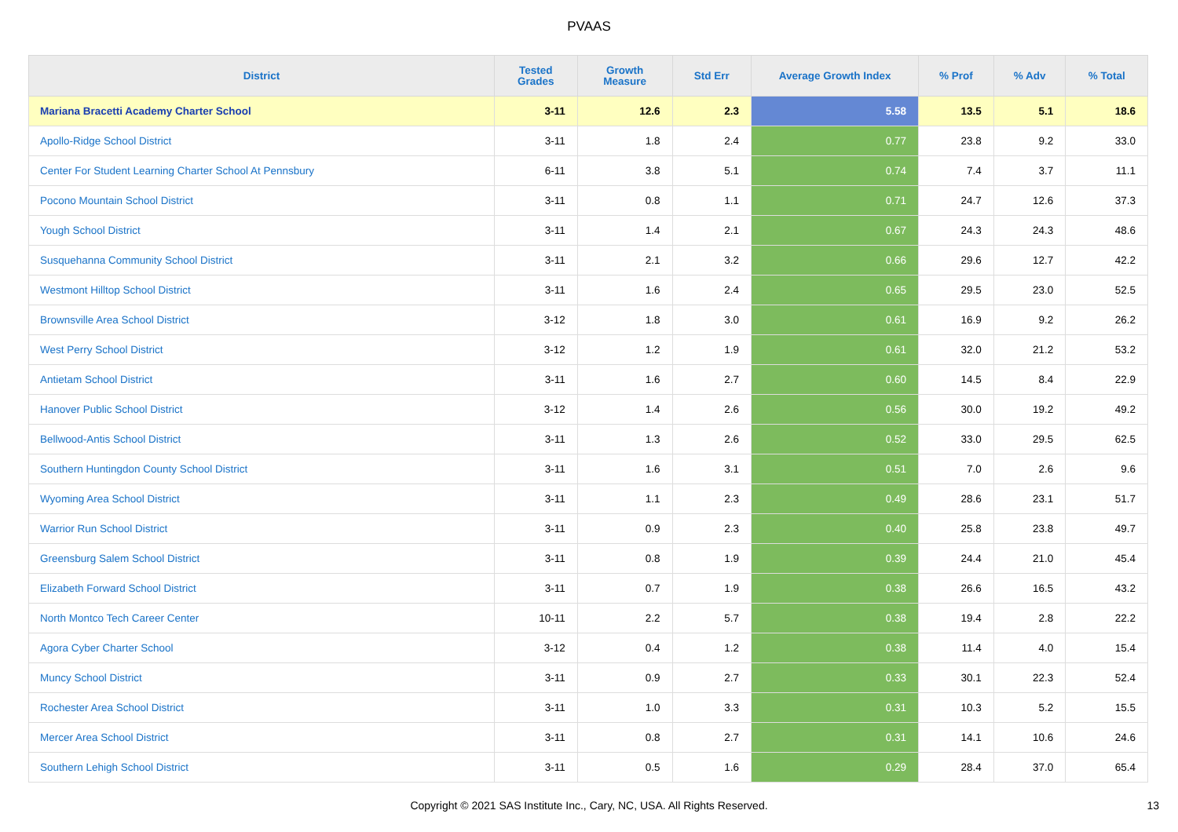PVAAS
| District | Tested Grades | Growth Measure | Std Err | Average Growth Index | % Prof | % Adv | % Total |
| --- | --- | --- | --- | --- | --- | --- | --- |
| Mariana Bracetti Academy Charter School | 3-11 | 12.6 | 2.3 | 5.58 | 13.5 | 5.1 | 18.6 |
| Apollo-Ridge School District | 3-11 | 1.8 | 2.4 | 0.77 | 23.8 | 9.2 | 33.0 |
| Center For Student Learning Charter School At Pennsbury | 6-11 | 3.8 | 5.1 | 0.74 | 7.4 | 3.7 | 11.1 |
| Pocono Mountain School District | 3-11 | 0.8 | 1.1 | 0.71 | 24.7 | 12.6 | 37.3 |
| Yough School District | 3-11 | 1.4 | 2.1 | 0.67 | 24.3 | 24.3 | 48.6 |
| Susquehanna Community School District | 3-11 | 2.1 | 3.2 | 0.66 | 29.6 | 12.7 | 42.2 |
| Westmont Hilltop School District | 3-11 | 1.6 | 2.4 | 0.65 | 29.5 | 23.0 | 52.5 |
| Brownsville Area School District | 3-12 | 1.8 | 3.0 | 0.61 | 16.9 | 9.2 | 26.2 |
| West Perry School District | 3-12 | 1.2 | 1.9 | 0.61 | 32.0 | 21.2 | 53.2 |
| Antietam School District | 3-11 | 1.6 | 2.7 | 0.60 | 14.5 | 8.4 | 22.9 |
| Hanover Public School District | 3-12 | 1.4 | 2.6 | 0.56 | 30.0 | 19.2 | 49.2 |
| Bellwood-Antis School District | 3-11 | 1.3 | 2.6 | 0.52 | 33.0 | 29.5 | 62.5 |
| Southern Huntingdon County School District | 3-11 | 1.6 | 3.1 | 0.51 | 7.0 | 2.6 | 9.6 |
| Wyoming Area School District | 3-11 | 1.1 | 2.3 | 0.49 | 28.6 | 23.1 | 51.7 |
| Warrior Run School District | 3-11 | 0.9 | 2.3 | 0.40 | 25.8 | 23.8 | 49.7 |
| Greensburg Salem School District | 3-11 | 0.8 | 1.9 | 0.39 | 24.4 | 21.0 | 45.4 |
| Elizabeth Forward School District | 3-11 | 0.7 | 1.9 | 0.38 | 26.6 | 16.5 | 43.2 |
| North Montco Tech Career Center | 10-11 | 2.2 | 5.7 | 0.38 | 19.4 | 2.8 | 22.2 |
| Agora Cyber Charter School | 3-12 | 0.4 | 1.2 | 0.38 | 11.4 | 4.0 | 15.4 |
| Muncy School District | 3-11 | 0.9 | 2.7 | 0.33 | 30.1 | 22.3 | 52.4 |
| Rochester Area School District | 3-11 | 1.0 | 3.3 | 0.31 | 10.3 | 5.2 | 15.5 |
| Mercer Area School District | 3-11 | 0.8 | 2.7 | 0.31 | 14.1 | 10.6 | 24.6 |
| Southern Lehigh School District | 3-11 | 0.5 | 1.6 | 0.29 | 28.4 | 37.0 | 65.4 |
Copyright © 2021 SAS Institute Inc., Cary, NC, USA. All Rights Reserved. 13